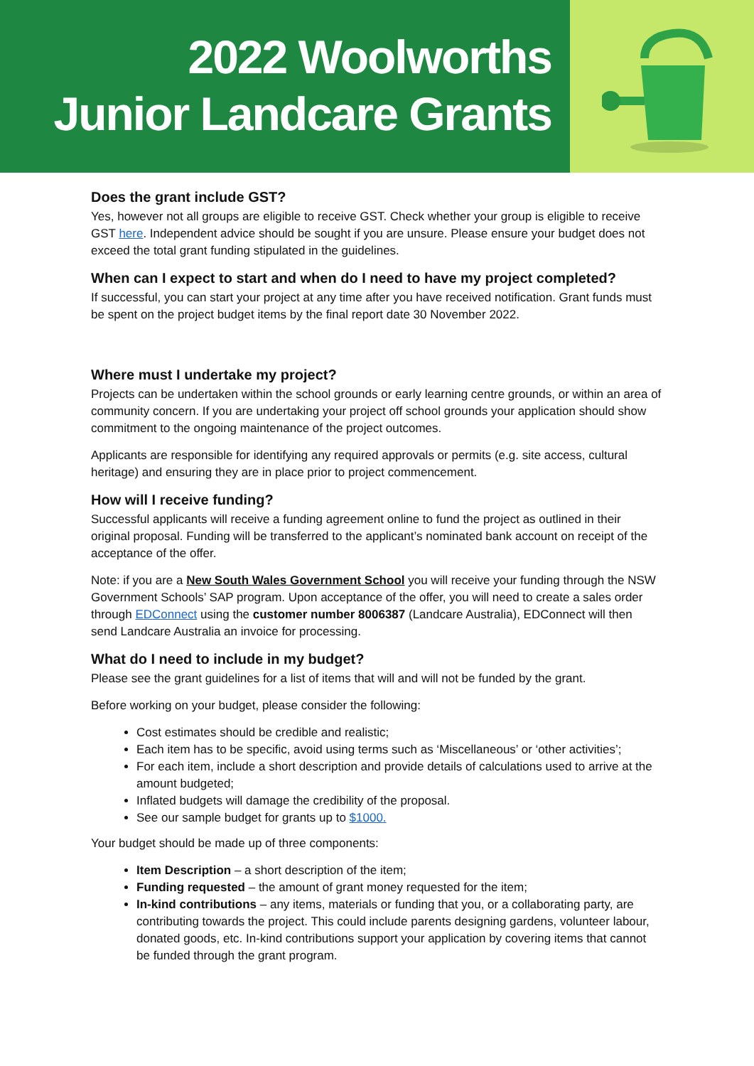2022 Woolworths
Junior Landcare Grants
Does the grant include GST?
Yes, however not all groups are eligible to receive GST. Check whether your group is eligible to receive GST here. Independent advice should be sought if you are unsure. Please ensure your budget does not exceed the total grant funding stipulated in the guidelines.
When can I expect to start and when do I need to have my project completed?
If successful, you can start your project at any time after you have received notification. Grant funds must be spent on the project budget items by the final report date 30 November 2022.
Where must I undertake my project?
Projects can be undertaken within the school grounds or early learning centre grounds, or within an area of community concern. If you are undertaking your project off school grounds your application should show commitment to the ongoing maintenance of the project outcomes.
Applicants are responsible for identifying any required approvals or permits (e.g. site access, cultural heritage) and ensuring they are in place prior to project commencement.
How will I receive funding?
Successful applicants will receive a funding agreement online to fund the project as outlined in their original proposal. Funding will be transferred to the applicant’s nominated bank account on receipt of the acceptance of the offer.
Note: if you are a New South Wales Government School you will receive your funding through the NSW Government Schools’ SAP program. Upon acceptance of the offer, you will need to create a sales order through EDConnect using the customer number 8006387 (Landcare Australia), EDConnect will then send Landcare Australia an invoice for processing.
What do I need to include in my budget?
Please see the grant guidelines for a list of items that will and will not be funded by the grant.
Before working on your budget, please consider the following:
Cost estimates should be credible and realistic;
Each item has to be specific, avoid using terms such as ‘Miscellaneous’ or ‘other activities’;
For each item, include a short description and provide details of calculations used to arrive at the amount budgeted;
Inflated budgets will damage the credibility of the proposal.
See our sample budget for grants up to $1000.
Your budget should be made up of three components:
Item Description – a short description of the item;
Funding requested – the amount of grant money requested for the item;
In-kind contributions – any items, materials or funding that you, or a collaborating party, are contributing towards the project. This could include parents designing gardens, volunteer labour, donated goods, etc. In-kind contributions support your application by covering items that cannot be funded through the grant program.